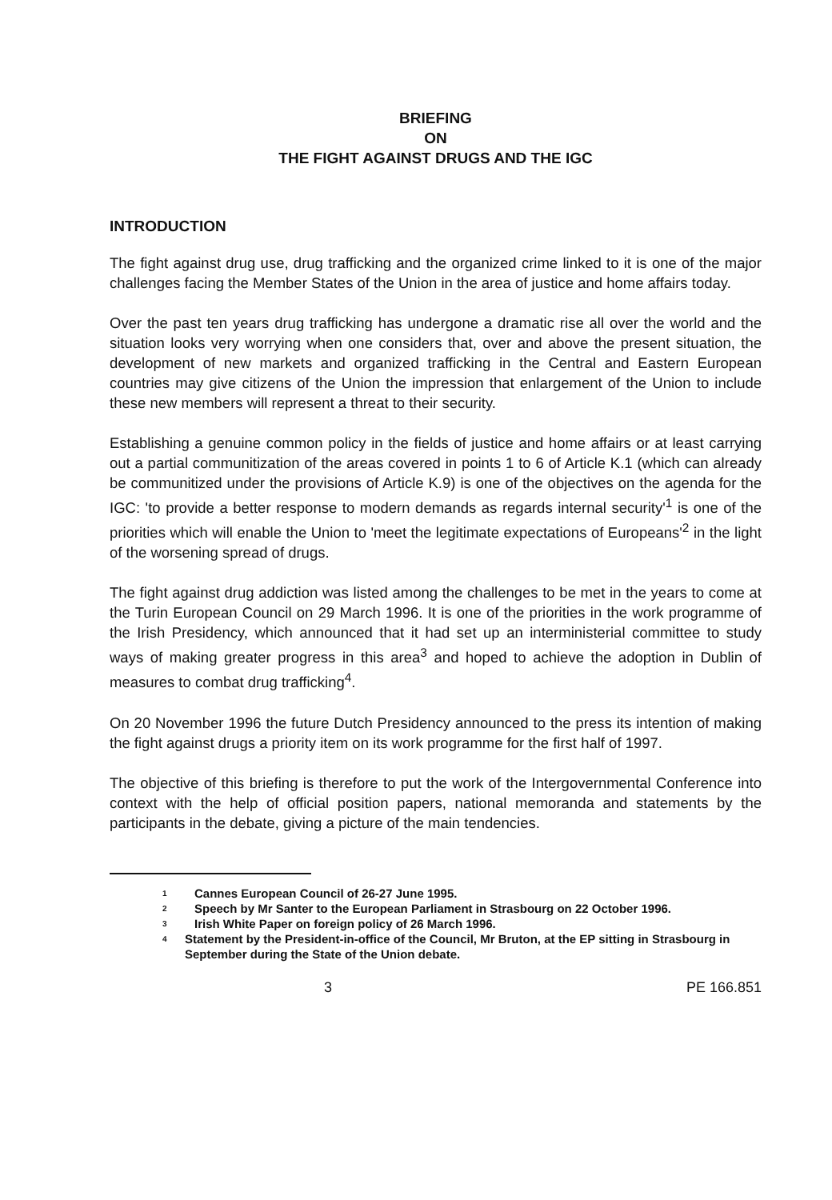BRIEFING
ON
THE FIGHT AGAINST DRUGS AND THE IGC
INTRODUCTION
The fight against drug use, drug trafficking and the organized crime linked to it is one of the major challenges facing the Member States of the Union in the area of justice and home affairs today.
Over the past ten years drug trafficking has undergone a dramatic rise all over the world and the situation looks very worrying when one considers that, over and above the present situation, the development of new markets and organized trafficking in the Central and Eastern European countries may give citizens of the Union the impression that enlargement of the Union to include these new members will represent a threat to their security.
Establishing a genuine common policy in the fields of justice and home affairs or at least carrying out a partial communitization of the areas covered in points 1 to 6 of Article K.1 (which can already be communitized under the provisions of Article K.9) is one of the objectives on the agenda for the IGC: 'to provide a better response to modern demands as regards internal security'<sup>1</sup> is one of the priorities which will enable the Union to 'meet the legitimate expectations of Europeans'<sup>2</sup> in the light of the worsening spread of drugs.
The fight against drug addiction was listed among the challenges to be met in the years to come at the Turin European Council on 29 March 1996. It is one of the priorities in the work programme of the Irish Presidency, which announced that it had set up an interministerial committee to study ways of making greater progress in this area<sup>3</sup> and hoped to achieve the adoption in Dublin of measures to combat drug trafficking<sup>4</sup>.
On 20 November 1996 the future Dutch Presidency announced to the press its intention of making the fight against drugs a priority item on its work programme for the first half of 1997.
The objective of this briefing is therefore to put the work of the Intergovernmental Conference into context with the help of official position papers, national memoranda and statements by the participants in the debate, giving a picture of the main tendencies.
1 Cannes European Council of 26-27 June 1995.
2 Speech by Mr Santer to the European Parliament in Strasbourg on 22 October 1996.
3 Irish White Paper on foreign policy of 26 March 1996.
4 Statement by the President-in-office of the Council, Mr Bruton, at the EP sitting in Strasbourg in September during the State of the Union debate.
3 PE 166.851